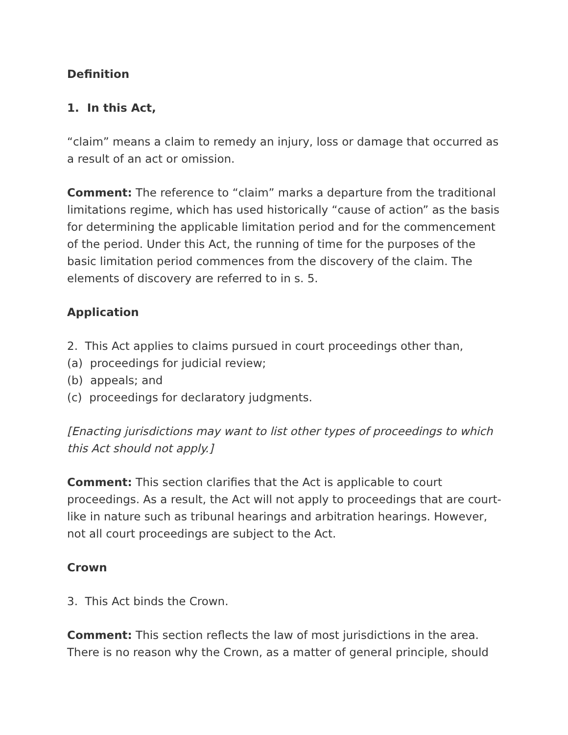Definition
1. In this Act,
“claim” means a claim to remedy an injury, loss or damage that occurred as a result of an act or omission.
Comment: The reference to “claim” marks a departure from the traditional limitations regime, which has used historically “cause of action” as the basis for determining the applicable limitation period and for the commencement of the period. Under this Act, the running of time for the purposes of the basic limitation period commences from the discovery of the claim. The elements of discovery are referred to in s. 5.
Application
2. This Act applies to claims pursued in court proceedings other than,
(a) proceedings for judicial review;
(b) appeals; and
(c) proceedings for declaratory judgments.
[Enacting jurisdictions may want to list other types of proceedings to which this Act should not apply.]
Comment: This section clarifies that the Act is applicable to court proceedings. As a result, the Act will not apply to proceedings that are court-like in nature such as tribunal hearings and arbitration hearings. However, not all court proceedings are subject to the Act.
Crown
3. This Act binds the Crown.
Comment: This section reflects the law of most jurisdictions in the area. There is no reason why the Crown, as a matter of general principle, should